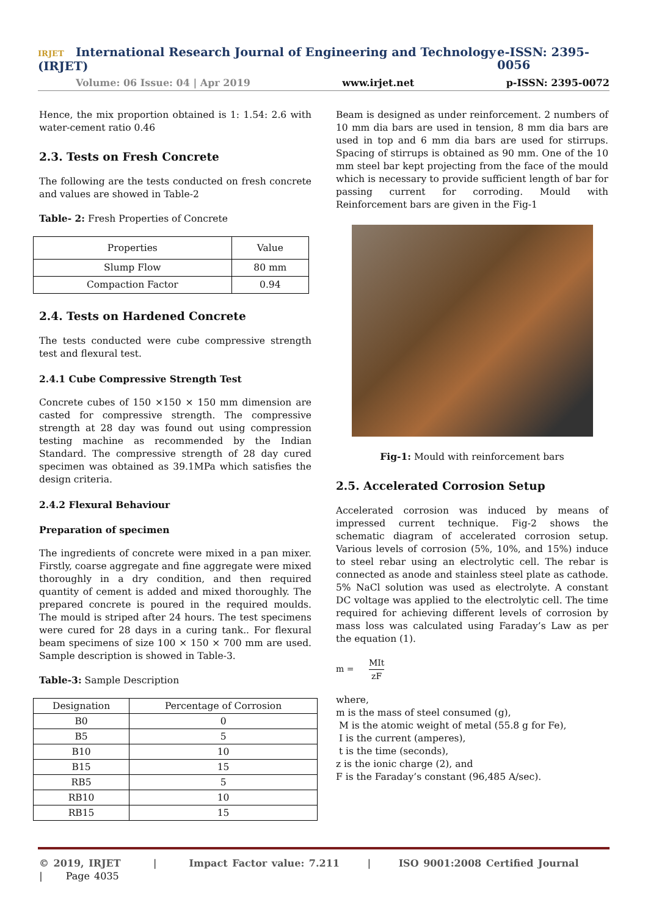IRJET International Research Journal of Engineering and Technology (IRJET) e-ISSN: 2395-0056
Volume: 06 Issue: 04 | Apr 2019 www.irjet.net p-ISSN: 2395-0072
Hence, the mix proportion obtained is 1: 1.54: 2.6 with water-cement ratio 0.46
2.3. Tests on Fresh Concrete
The following are the tests conducted on fresh concrete and values are showed in Table-2
Table- 2: Fresh Properties of Concrete
| Properties | Value |
| --- | --- |
| Slump Flow | 80 mm |
| Compaction Factor | 0.94 |
2.4. Tests on Hardened Concrete
The tests conducted were cube compressive strength test and flexural test.
2.4.1 Cube Compressive Strength Test
Concrete cubes of 150 ×150 × 150 mm dimension are casted for compressive strength. The compressive strength at 28 day was found out using compression testing machine as recommended by the Indian Standard. The compressive strength of 28 day cured specimen was obtained as 39.1MPa which satisfies the design criteria.
2.4.2 Flexural Behaviour
Preparation of specimen
The ingredients of concrete were mixed in a pan mixer. Firstly, coarse aggregate and fine aggregate were mixed thoroughly in a dry condition, and then required quantity of cement is added and mixed thoroughly. The prepared concrete is poured in the required moulds. The mould is striped after 24 hours. The test specimens were cured for 28 days in a curing tank.. For flexural beam specimens of size 100 × 150 × 700 mm are used. Sample description is showed in Table-3.
Table-3: Sample Description
| Designation | Percentage of Corrosion |
| --- | --- |
| B0 | 0 |
| B5 | 5 |
| B10 | 10 |
| B15 | 15 |
| RB5 | 5 |
| RB10 | 10 |
| RB15 | 15 |
Beam is designed as under reinforcement. 2 numbers of 10 mm dia bars are used in tension, 8 mm dia bars are used in top and 6 mm dia bars are used for stirrups. Spacing of stirrups is obtained as 90 mm. One of the 10 mm steel bar kept projecting from the face of the mould which is necessary to provide sufficient length of bar for passing current for corroding. Mould with Reinforcement bars are given in the Fig-1
Fig-1: Mould with reinforcement bars
2.5. Accelerated Corrosion Setup
Accelerated corrosion was induced by means of impressed current technique. Fig-2 shows the schematic diagram of accelerated corrosion setup. Various levels of corrosion (5%, 10%, and 15%) induce to steel rebar using an electrolytic cell. The rebar is connected as anode and stainless steel plate as cathode. 5% NaCl solution was used as electrolyte. A constant DC voltage was applied to the electrolytic cell. The time required for achieving different levels of corrosion by mass loss was calculated using Faraday’s Law as per the equation (1).
m = MIt zF
where,
m is the mass of steel consumed (g),
M is the atomic weight of metal (55.8 g for Fe),
I is the current (amperes),
t is the time (seconds),
z is the ionic charge (2), and
F is the Faraday’s constant (96,485 A/sec).
© 2019, IRJET | Impact Factor value: 7.211 | ISO 9001:2008 Certified Journal | Page 4035